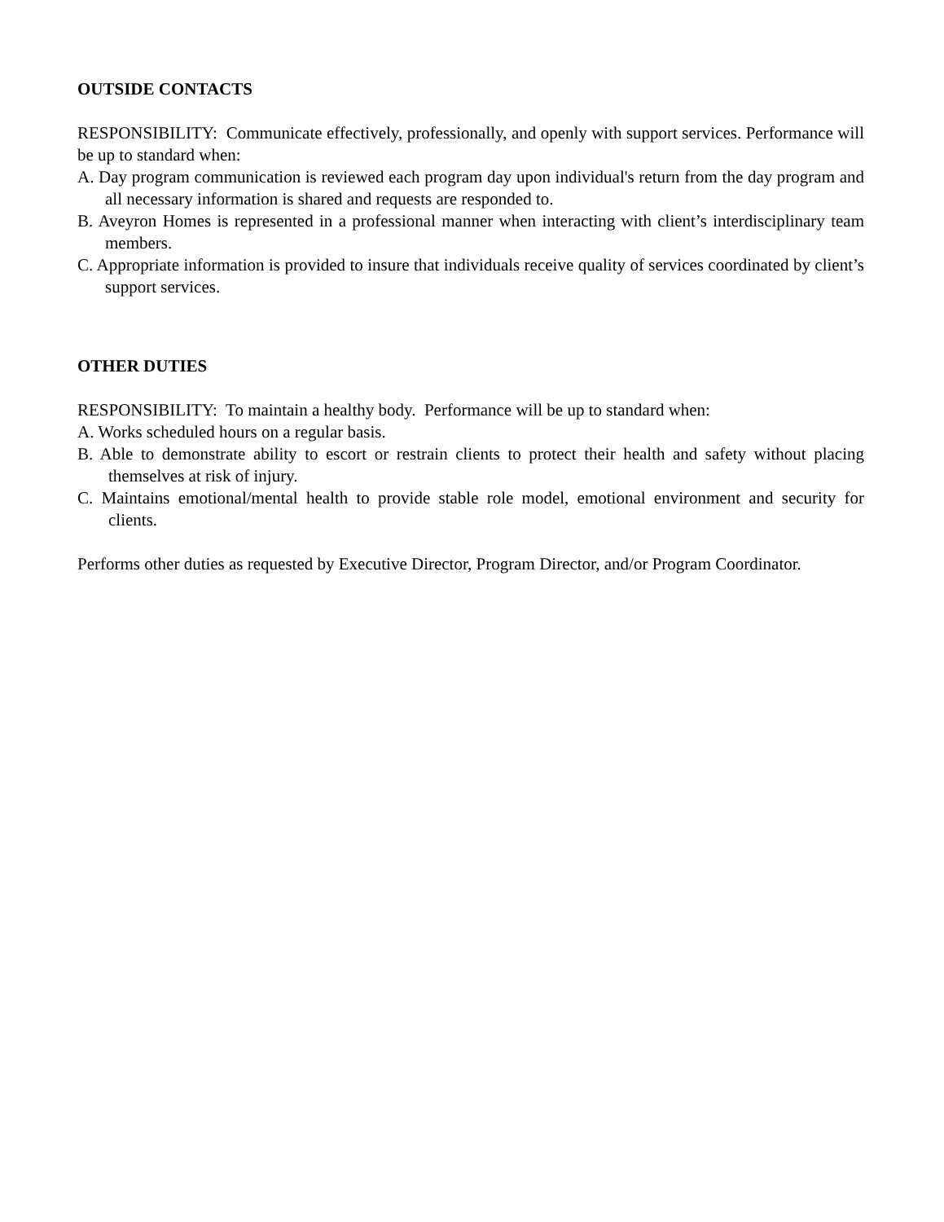OUTSIDE CONTACTS
RESPONSIBILITY: Communicate effectively, professionally, and openly with support services. Performance will be up to standard when:
A. Day program communication is reviewed each program day upon individual's return from the day program and all necessary information is shared and requests are responded to.
B. Aveyron Homes is represented in a professional manner when interacting with client’s interdisciplinary team members.
C. Appropriate information is provided to insure that individuals receive quality of services coordinated by client’s support services.
OTHER DUTIES
RESPONSIBILITY: To maintain a healthy body. Performance will be up to standard when:
A. Works scheduled hours on a regular basis.
B. Able to demonstrate ability to escort or restrain clients to protect their health and safety without placing themselves at risk of injury.
C. Maintains emotional/mental health to provide stable role model, emotional environment and security for clients.
Performs other duties as requested by Executive Director, Program Director, and/or Program Coordinator.